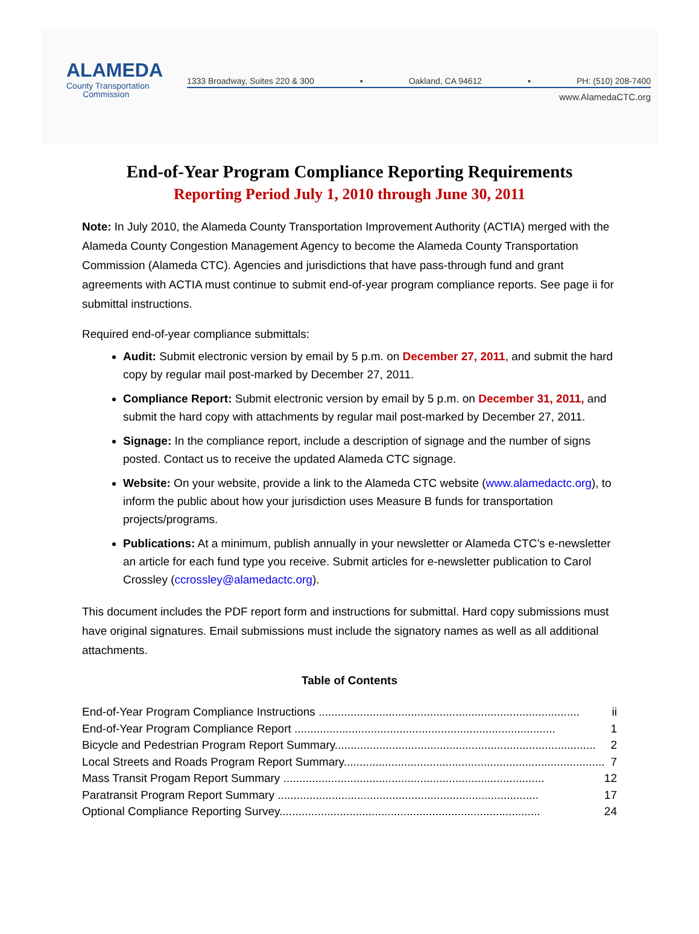ALAMEDA
County Transportation
Commission
1333 Broadway, Suites 220 & 300 ▪ Oakland, CA 94612 ▪ PH: (510) 208-7400
www.AlamedaCTC.org
End-of-Year Program Compliance Reporting Requirements
Reporting Period July 1, 2010 through June 30, 2011
Note: In July 2010, the Alameda County Transportation Improvement Authority (ACTIA) merged with the Alameda County Congestion Management Agency to become the Alameda County Transportation Commission (Alameda CTC). Agencies and jurisdictions that have pass-through fund and grant agreements with ACTIA must continue to submit end-of-year program compliance reports. See page ii for submittal instructions.
Required end-of-year compliance submittals:
Audit: Submit electronic version by email by 5 p.m. on December 27, 2011, and submit the hard copy by regular mail post-marked by December 27, 2011.
Compliance Report: Submit electronic version by email by 5 p.m. on December 31, 2011, and submit the hard copy with attachments by regular mail post-marked by December 27, 2011.
Signage: In the compliance report, include a description of signage and the number of signs posted. Contact us to receive the updated Alameda CTC signage.
Website: On your website, provide a link to the Alameda CTC website (www.alamedactc.org), to inform the public about how your jurisdiction uses Measure B funds for transportation projects/programs.
Publications: At a minimum, publish annually in your newsletter or Alameda CTC’s e-newsletter an article for each fund type you receive. Submit articles for e-newsletter publication to Carol Crossley (ccrossley@alamedactc.org).
This document includes the PDF report form and instructions for submittal. Hard copy submissions must have original signatures. Email submissions must include the signatory names as well as all additional attachments.
Table of Contents
End-of-Year Program Compliance Instructions .................................................................................. ii
End-of-Year Program Compliance Report .................................................................................. 1
Bicycle and Pedestrian Program Report Summary.................................................................................. 2
Local Streets and Roads Program Report Summary.................................................................................. 7
Mass Transit Progam Report Summary .................................................................................. 12
Paratransit Program Report Summary .................................................................................. 17
Optional Compliance Reporting Survey.................................................................................. 24